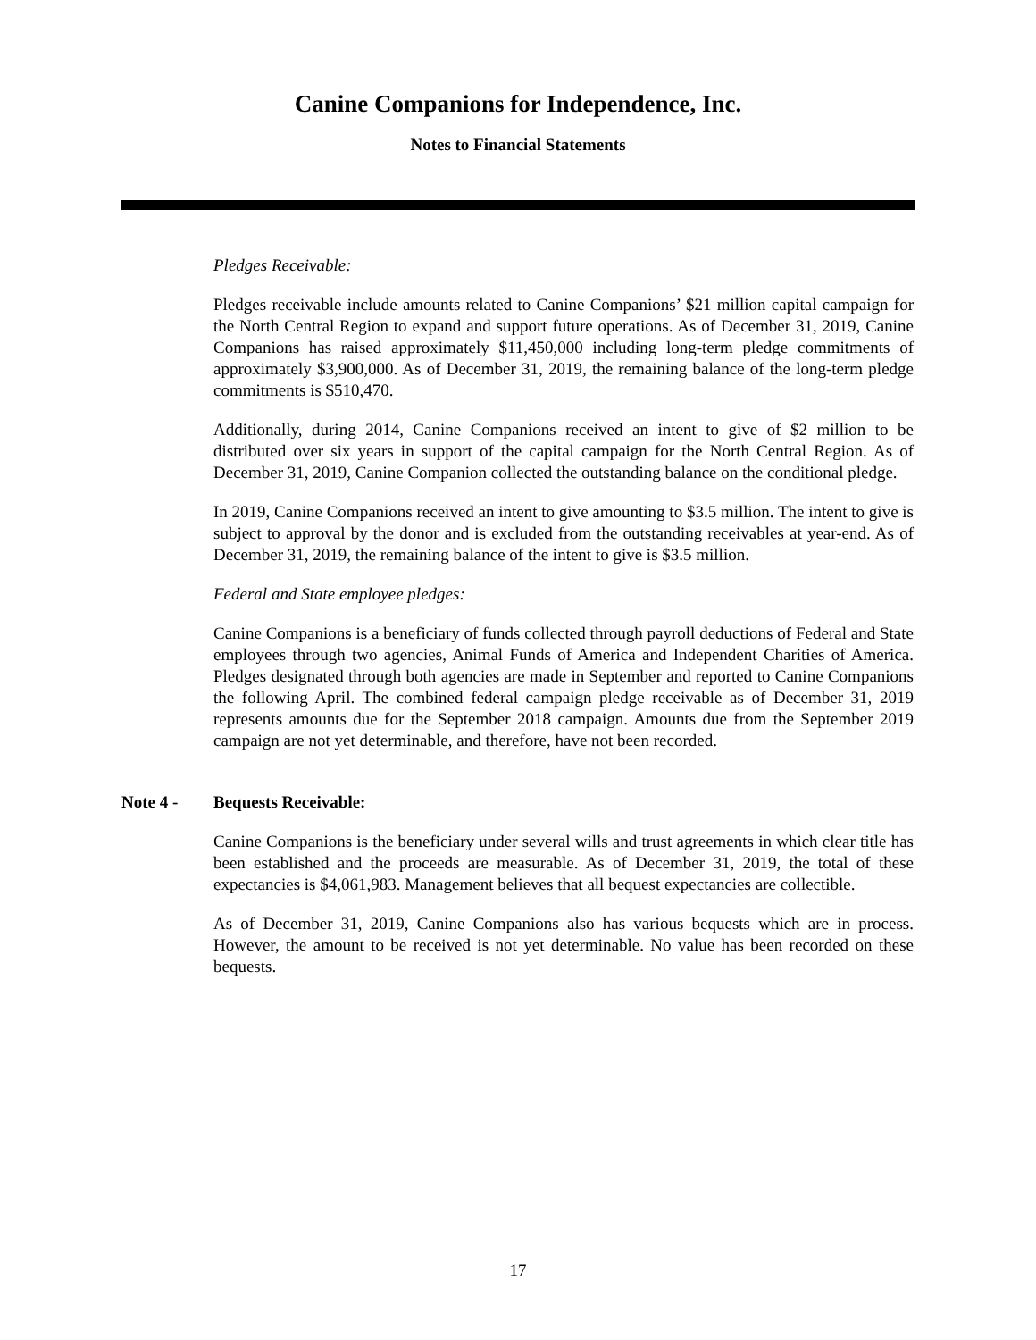Canine Companions for Independence, Inc.
Notes to Financial Statements
Pledges Receivable:
Pledges receivable include amounts related to Canine Companions’ $21 million capital campaign for the North Central Region to expand and support future operations. As of December 31, 2019, Canine Companions has raised approximately $11,450,000 including long-term pledge commitments of approximately $3,900,000. As of December 31, 2019, the remaining balance of the long-term pledge commitments is $510,470.
Additionally, during 2014, Canine Companions received an intent to give of $2 million to be distributed over six years in support of the capital campaign for the North Central Region. As of December 31, 2019, Canine Companion collected the outstanding balance on the conditional pledge.
In 2019, Canine Companions received an intent to give amounting to $3.5 million. The intent to give is subject to approval by the donor and is excluded from the outstanding receivables at year-end. As of December 31, 2019, the remaining balance of the intent to give is $3.5 million.
Federal and State employee pledges:
Canine Companions is a beneficiary of funds collected through payroll deductions of Federal and State employees through two agencies, Animal Funds of America and Independent Charities of America. Pledges designated through both agencies are made in September and reported to Canine Companions the following April. The combined federal campaign pledge receivable as of December 31, 2019 represents amounts due for the September 2018 campaign. Amounts due from the September 2019 campaign are not yet determinable, and therefore, have not been recorded.
Note 4 - Bequests Receivable:
Canine Companions is the beneficiary under several wills and trust agreements in which clear title has been established and the proceeds are measurable. As of December 31, 2019, the total of these expectancies is $4,061,983. Management believes that all bequest expectancies are collectible.
As of December 31, 2019, Canine Companions also has various bequests which are in process. However, the amount to be received is not yet determinable. No value has been recorded on these bequests.
17